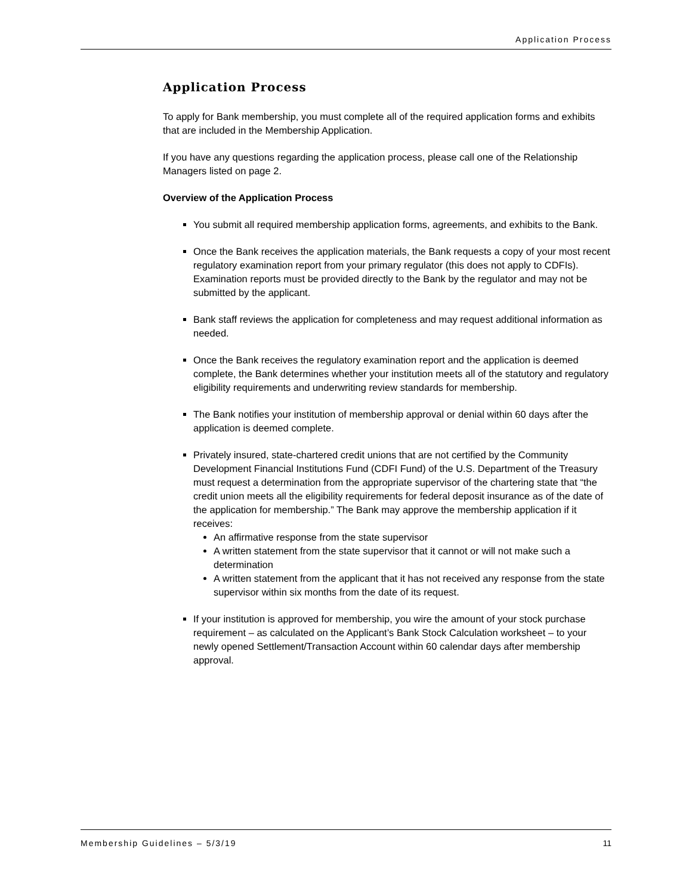Application Process
Application Process
To apply for Bank membership, you must complete all of the required application forms and exhibits that are included in the Membership Application.
If you have any questions regarding the application process, please call one of the Relationship Managers listed on page 2.
Overview of the Application Process
You submit all required membership application forms, agreements, and exhibits to the Bank.
Once the Bank receives the application materials, the Bank requests a copy of your most recent regulatory examination report from your primary regulator (this does not apply to CDFIs). Examination reports must be provided directly to the Bank by the regulator and may not be submitted by the applicant.
Bank staff reviews the application for completeness and may request additional information as needed.
Once the Bank receives the regulatory examination report and the application is deemed complete, the Bank determines whether your institution meets all of the statutory and regulatory eligibility requirements and underwriting review standards for membership.
The Bank notifies your institution of membership approval or denial within 60 days after the application is deemed complete.
Privately insured, state-chartered credit unions that are not certified by the Community Development Financial Institutions Fund (CDFI Fund) of the U.S. Department of the Treasury must request a determination from the appropriate supervisor of the chartering state that “the credit union meets all the eligibility requirements for federal deposit insurance as of the date of the application for membership.” The Bank may approve the membership application if it receives:
An affirmative response from the state supervisor
A written statement from the state supervisor that it cannot or will not make such a determination
A written statement from the applicant that it has not received any response from the state supervisor within six months from the date of its request.
If your institution is approved for membership, you wire the amount of your stock purchase requirement – as calculated on the Applicant’s Bank Stock Calculation worksheet – to your newly opened Settlement/Transaction Account within 60 calendar days after membership approval.
Membership Guidelines – 5/3/19 11